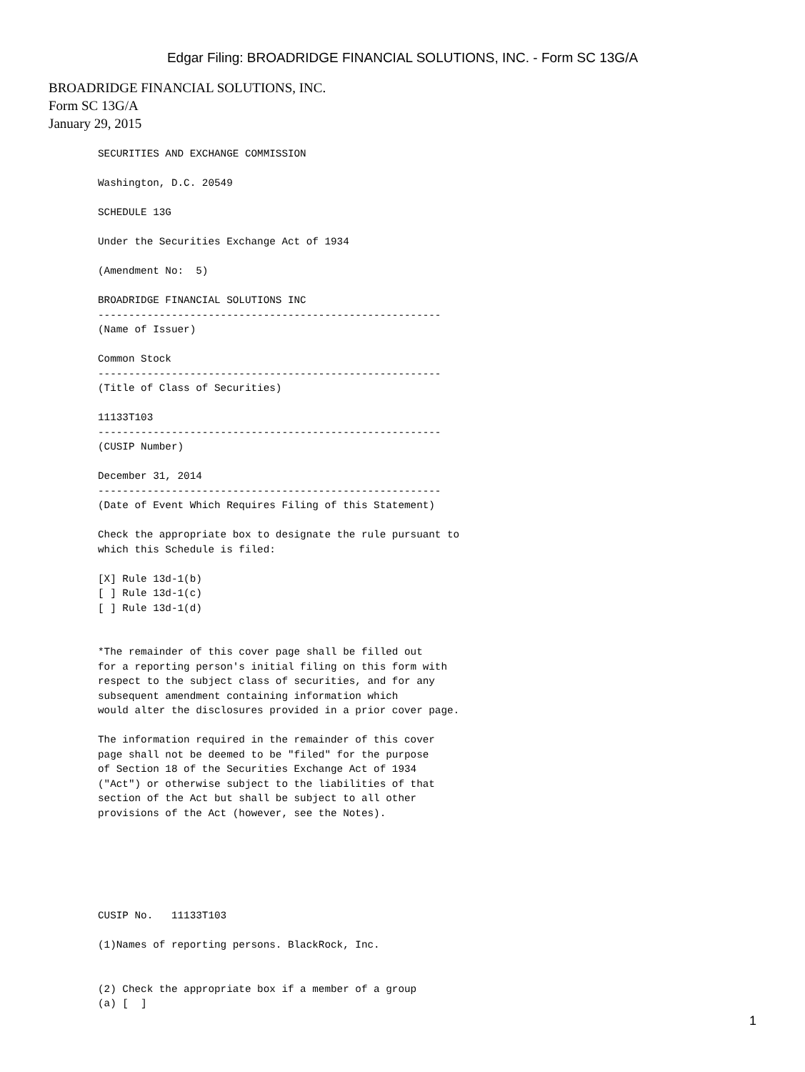Edgar Filing: BROADRIDGE FINANCIAL SOLUTIONS, INC. - Form SC 13G/A
BROADRIDGE FINANCIAL SOLUTIONS, INC.
Form SC 13G/A
January 29, 2015
SECURITIES AND EXCHANGE COMMISSION

Washington, D.C. 20549

SCHEDULE 13G

Under the Securities Exchange Act of 1934

(Amendment No:  5)

BROADRIDGE FINANCIAL SOLUTIONS INC
--------------------------------------------------------
(Name of Issuer)

Common Stock
--------------------------------------------------------
(Title of Class of Securities)

11133T103
--------------------------------------------------------
(CUSIP Number)

December 31, 2014
--------------------------------------------------------
(Date of Event Which Requires Filing of this Statement)

Check the appropriate box to designate the rule pursuant to
which this Schedule is filed:

[X] Rule 13d-1(b)
[ ] Rule 13d-1(c)
[ ] Rule 13d-1(d)


*The remainder of this cover page shall be filled out
for a reporting person's initial filing on this form with
respect to the subject class of securities, and for any
subsequent amendment containing information which
would alter the disclosures provided in a prior cover page.

The information required in the remainder of this cover
page shall not be deemed to be "filed" for the purpose
of Section 18 of the Securities Exchange Act of 1934
("Act") or otherwise subject to the liabilities of that
section of the Act but shall be subject to all other
provisions of the Act (however, see the Notes).






CUSIP No.   11133T103

(1)Names of reporting persons. BlackRock, Inc.


(2) Check the appropriate box if a member of a group
(a) [  ]
1